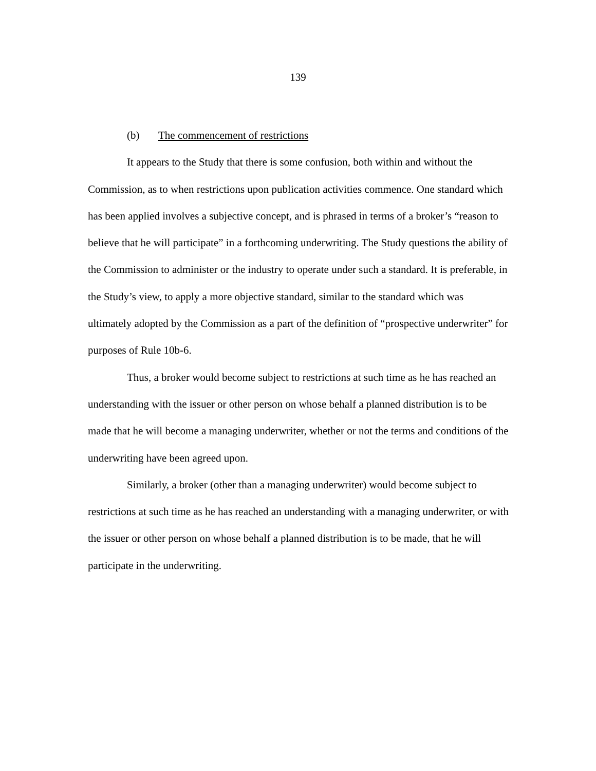139
(b) The commencement of restrictions
It appears to the Study that there is some confusion, both within and without the Commission, as to when restrictions upon publication activities commence. One standard which has been applied involves a subjective concept, and is phrased in terms of a broker’s “reason to believe that he will participate” in a forthcoming underwriting. The Study questions the ability of the Commission to administer or the industry to operate under such a standard. It is preferable, in the Study’s view, to apply a more objective standard, similar to the standard which was ultimately adopted by the Commission as a part of the definition of “prospective underwriter” for purposes of Rule 10b-6.
Thus, a broker would become subject to restrictions at such time as he has reached an understanding with the issuer or other person on whose behalf a planned distribution is to be made that he will become a managing underwriter, whether or not the terms and conditions of the underwriting have been agreed upon.
Similarly, a broker (other than a managing underwriter) would become subject to restrictions at such time as he has reached an understanding with a managing underwriter, or with the issuer or other person on whose behalf a planned distribution is to be made, that he will participate in the underwriting.